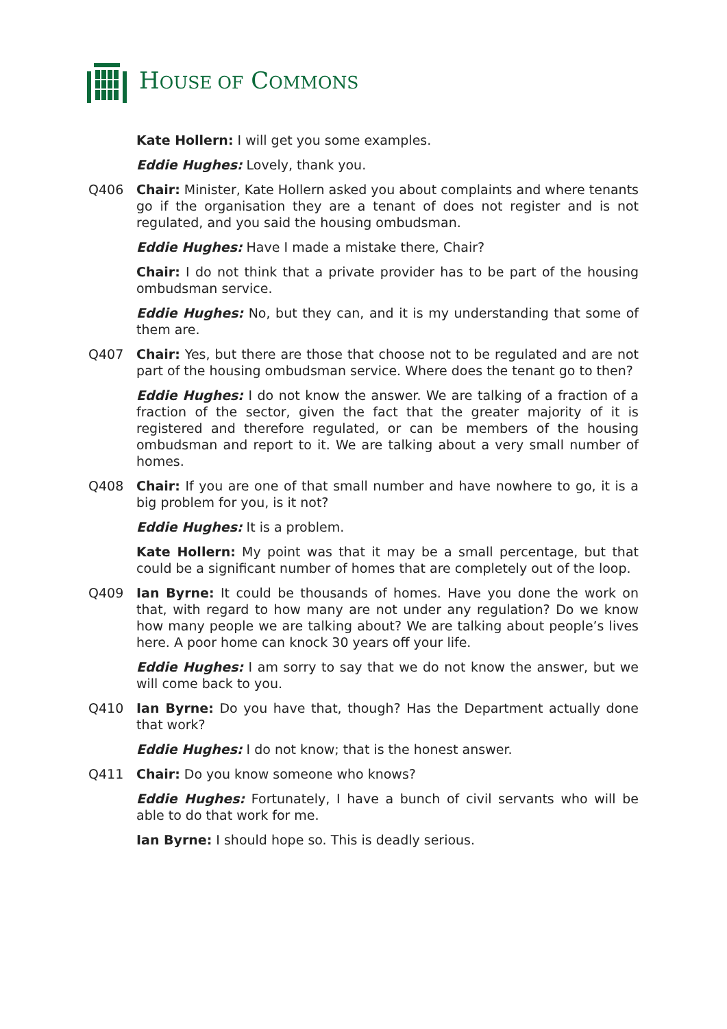HOUSE OF COMMONS
Kate Hollern: I will get you some examples.
Eddie Hughes: Lovely, thank you.
Q406 Chair: Minister, Kate Hollern asked you about complaints and where tenants go if the organisation they are a tenant of does not register and is not regulated, and you said the housing ombudsman.
Eddie Hughes: Have I made a mistake there, Chair?
Chair: I do not think that a private provider has to be part of the housing ombudsman service.
Eddie Hughes: No, but they can, and it is my understanding that some of them are.
Q407 Chair: Yes, but there are those that choose not to be regulated and are not part of the housing ombudsman service. Where does the tenant go to then?
Eddie Hughes: I do not know the answer. We are talking of a fraction of a fraction of the sector, given the fact that the greater majority of it is registered and therefore regulated, or can be members of the housing ombudsman and report to it. We are talking about a very small number of homes.
Q408 Chair: If you are one of that small number and have nowhere to go, it is a big problem for you, is it not?
Eddie Hughes: It is a problem.
Kate Hollern: My point was that it may be a small percentage, but that could be a significant number of homes that are completely out of the loop.
Q409 Ian Byrne: It could be thousands of homes. Have you done the work on that, with regard to how many are not under any regulation? Do we know how many people we are talking about? We are talking about people’s lives here. A poor home can knock 30 years off your life.
Eddie Hughes: I am sorry to say that we do not know the answer, but we will come back to you.
Q410 Ian Byrne: Do you have that, though? Has the Department actually done that work?
Eddie Hughes: I do not know; that is the honest answer.
Q411 Chair: Do you know someone who knows?
Eddie Hughes: Fortunately, I have a bunch of civil servants who will be able to do that work for me.
Ian Byrne: I should hope so. This is deadly serious.